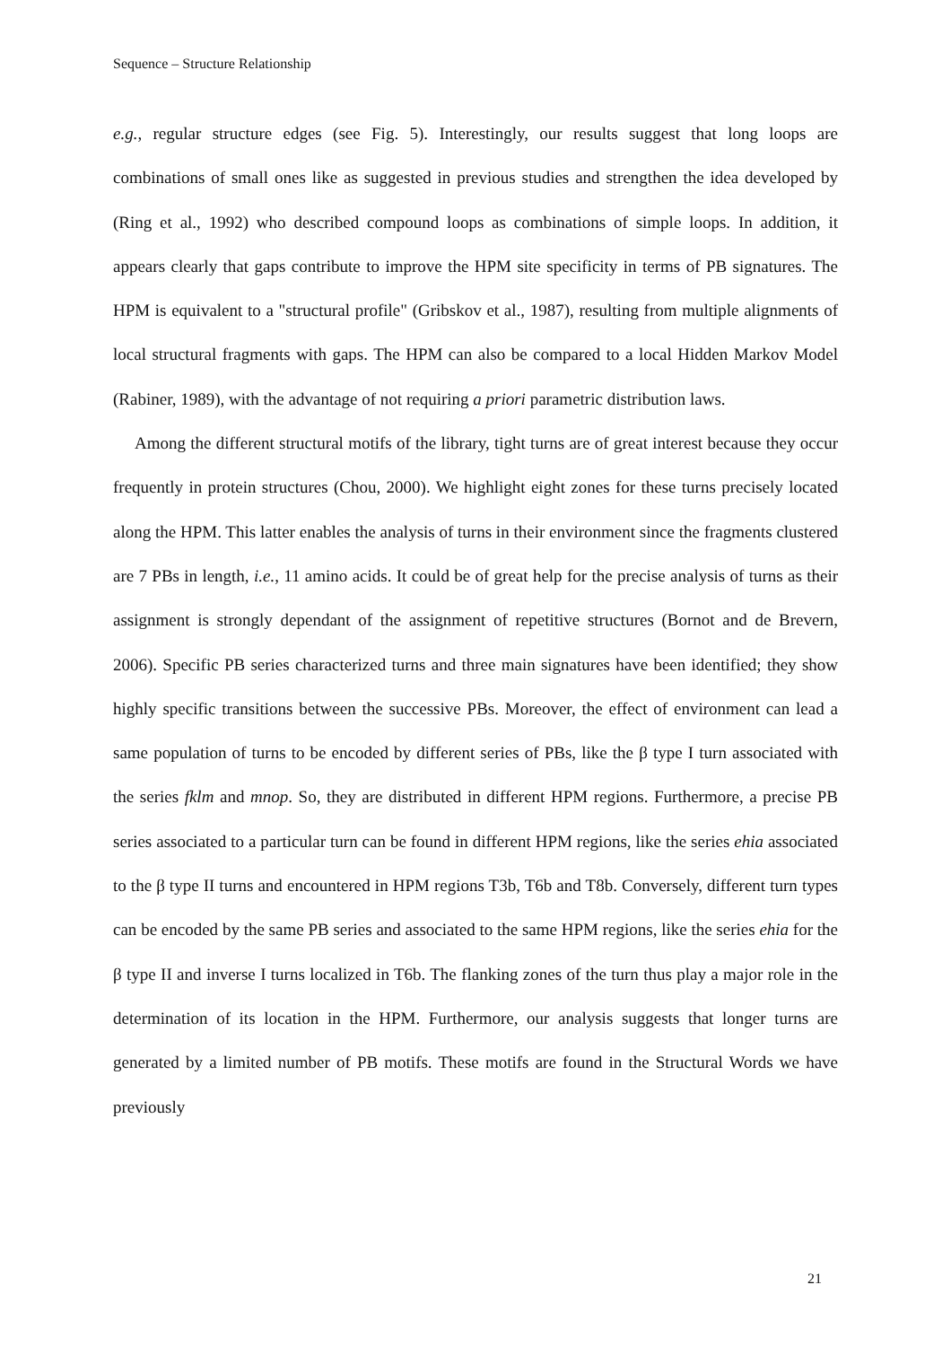Sequence – Structure Relationship
e.g., regular structure edges (see Fig. 5). Interestingly, our results suggest that long loops are combinations of small ones like as suggested in previous studies and strengthen the idea developed by (Ring et al., 1992) who described compound loops as combinations of simple loops. In addition, it appears clearly that gaps contribute to improve the HPM site specificity in terms of PB signatures. The HPM is equivalent to a "structural profile" (Gribskov et al., 1987), resulting from multiple alignments of local structural fragments with gaps. The HPM can also be compared to a local Hidden Markov Model (Rabiner, 1989), with the advantage of not requiring a priori parametric distribution laws.
Among the different structural motifs of the library, tight turns are of great interest because they occur frequently in protein structures (Chou, 2000). We highlight eight zones for these turns precisely located along the HPM. This latter enables the analysis of turns in their environment since the fragments clustered are 7 PBs in length, i.e., 11 amino acids. It could be of great help for the precise analysis of turns as their assignment is strongly dependant of the assignment of repetitive structures (Bornot and de Brevern, 2006). Specific PB series characterized turns and three main signatures have been identified; they show highly specific transitions between the successive PBs. Moreover, the effect of environment can lead a same population of turns to be encoded by different series of PBs, like the β type I turn associated with the series fklm and mnop. So, they are distributed in different HPM regions. Furthermore, a precise PB series associated to a particular turn can be found in different HPM regions, like the series ehia associated to the β type II turns and encountered in HPM regions T3b, T6b and T8b. Conversely, different turn types can be encoded by the same PB series and associated to the same HPM regions, like the series ehia for the β type II and inverse I turns localized in T6b. The flanking zones of the turn thus play a major role in the determination of its location in the HPM. Furthermore, our analysis suggests that longer turns are generated by a limited number of PB motifs. These motifs are found in the Structural Words we have previously
21